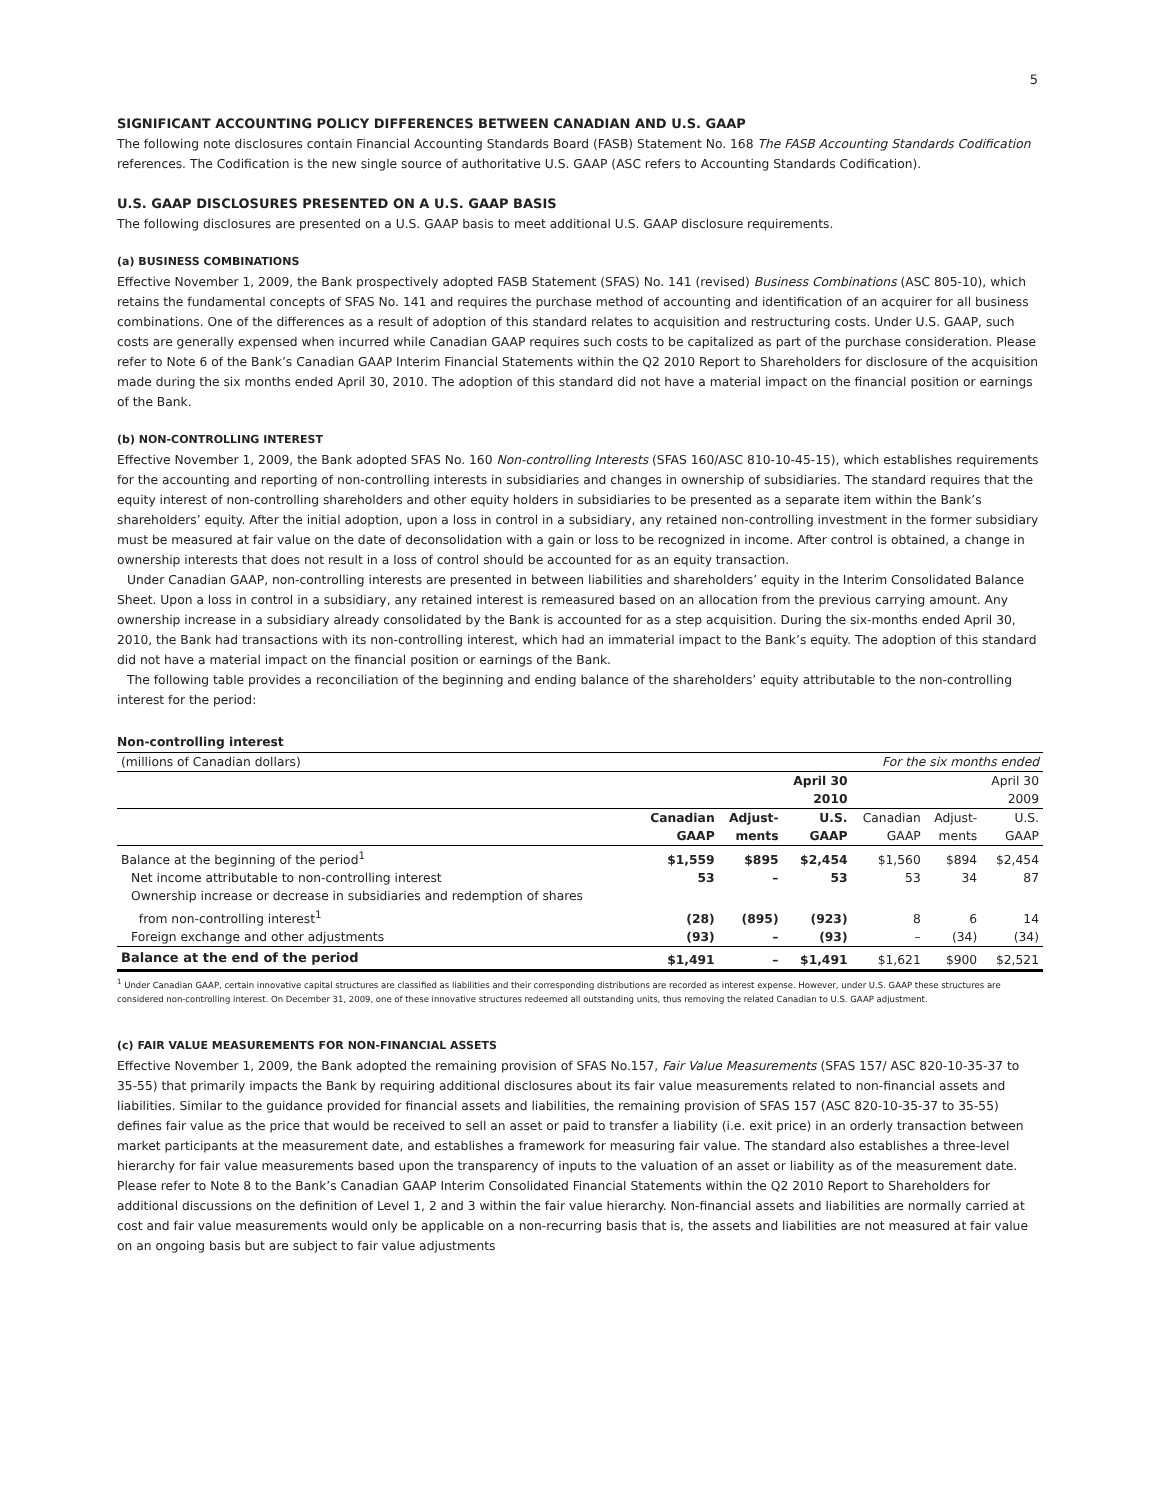5
SIGNIFICANT ACCOUNTING POLICY DIFFERENCES BETWEEN CANADIAN AND U.S. GAAP
The following note disclosures contain Financial Accounting Standards Board (FASB) Statement No. 168 The FASB Accounting Standards Codification references. The Codification is the new single source of authoritative U.S. GAAP (ASC refers to Accounting Standards Codification).
U.S. GAAP DISCLOSURES PRESENTED ON A U.S. GAAP BASIS
The following disclosures are presented on a U.S. GAAP basis to meet additional U.S. GAAP disclosure requirements.
(a) BUSINESS COMBINATIONS
Effective November 1, 2009, the Bank prospectively adopted FASB Statement (SFAS) No. 141 (revised) Business Combinations (ASC 805-10), which retains the fundamental concepts of SFAS No. 141 and requires the purchase method of accounting and identification of an acquirer for all business combinations. One of the differences as a result of adoption of this standard relates to acquisition and restructuring costs. Under U.S. GAAP, such costs are generally expensed when incurred while Canadian GAAP requires such costs to be capitalized as part of the purchase consideration. Please refer to Note 6 of the Bank’s Canadian GAAP Interim Financial Statements within the Q2 2010 Report to Shareholders for disclosure of the acquisition made during the six months ended April 30, 2010. The adoption of this standard did not have a material impact on the financial position or earnings of the Bank.
(b) NON-CONTROLLING INTEREST
Effective November 1, 2009, the Bank adopted SFAS No. 160 Non-controlling Interests (SFAS 160/ASC 810-10-45-15), which establishes requirements for the accounting and reporting of non-controlling interests in subsidiaries and changes in ownership of subsidiaries. The standard requires that the equity interest of non-controlling shareholders and other equity holders in subsidiaries to be presented as a separate item within the Bank’s shareholders’ equity. After the initial adoption, upon a loss in control in a subsidiary, any retained non-controlling investment in the former subsidiary must be measured at fair value on the date of deconsolidation with a gain or loss to be recognized in income. After control is obtained, a change in ownership interests that does not result in a loss of control should be accounted for as an equity transaction.
Under Canadian GAAP, non-controlling interests are presented in between liabilities and shareholders’ equity in the Interim Consolidated Balance Sheet. Upon a loss in control in a subsidiary, any retained interest is remeasured based on an allocation from the previous carrying amount. Any ownership increase in a subsidiary already consolidated by the Bank is accounted for as a step acquisition. During the six-months ended April 30, 2010, the Bank had transactions with its non-controlling interest, which had an immaterial impact to the Bank’s equity. The adoption of this standard did not have a material impact on the financial position or earnings of the Bank.
The following table provides a reconciliation of the beginning and ending balance of the shareholders’ equity attributable to the non-controlling interest for the period:
Non-controlling interest
| (millions of Canadian dollars) | | | | For the six months ended | | |
| | | | April 30 2010 | | | April 30 2009 |
| | Canadian GAAP | Adjust- ments | U.S. GAAP | Canadian GAAP | Adjust- ments | U.S. GAAP |
| Balance at the beginning of the period<sup>1</sup> | $1,559 | $895 | $2,454 | $1,560 | $894 | $2,454 |
| Net income attributable to non-controlling interest | 53 | – | 53 | 53 | 34 | 87 |
| Ownership increase or decrease in subsidiaries and redemption of shares from non-controlling interest<sup>1</sup> | (28) | (895) | (923) | 8 | 6 | 14 |
| Foreign exchange and other adjustments | (93) | – | (93) | – | (34) | (34) |
| Balance at the end of the period | $1,491 | – | $1,491 | $1,621 | $900 | $2,521 |
<sup>1</sup> Under Canadian GAAP, certain innovative capital structures are classified as liabilities and their corresponding distributions are recorded as interest expense. However, under U.S. GAAP these structures are considered non-controlling interest. On December 31, 2009, one of these innovative structures redeemed all outstanding units, thus removing the related Canadian to U.S. GAAP adjustment.
(c) FAIR VALUE MEASUREMENTS FOR NON-FINANCIAL ASSETS
Effective November 1, 2009, the Bank adopted the remaining provision of SFAS No.157, Fair Value Measurements (SFAS 157/ ASC 820-10-35-37 to 35-55) that primarily impacts the Bank by requiring additional disclosures about its fair value measurements related to non-financial assets and liabilities. Similar to the guidance provided for financial assets and liabilities, the remaining provision of SFAS 157 (ASC 820-10-35-37 to 35-55) defines fair value as the price that would be received to sell an asset or paid to transfer a liability (i.e. exit price) in an orderly transaction between market participants at the measurement date, and establishes a framework for measuring fair value. The standard also establishes a three-level hierarchy for fair value measurements based upon the transparency of inputs to the valuation of an asset or liability as of the measurement date. Please refer to Note 8 to the Bank’s Canadian GAAP Interim Consolidated Financial Statements within the Q2 2010 Report to Shareholders for additional discussions on the definition of Level 1, 2 and 3 within the fair value hierarchy. Non-financial assets and liabilities are normally carried at cost and fair value measurements would only be applicable on a non-recurring basis that is, the assets and liabilities are not measured at fair value on an ongoing basis but are subject to fair value adjustments